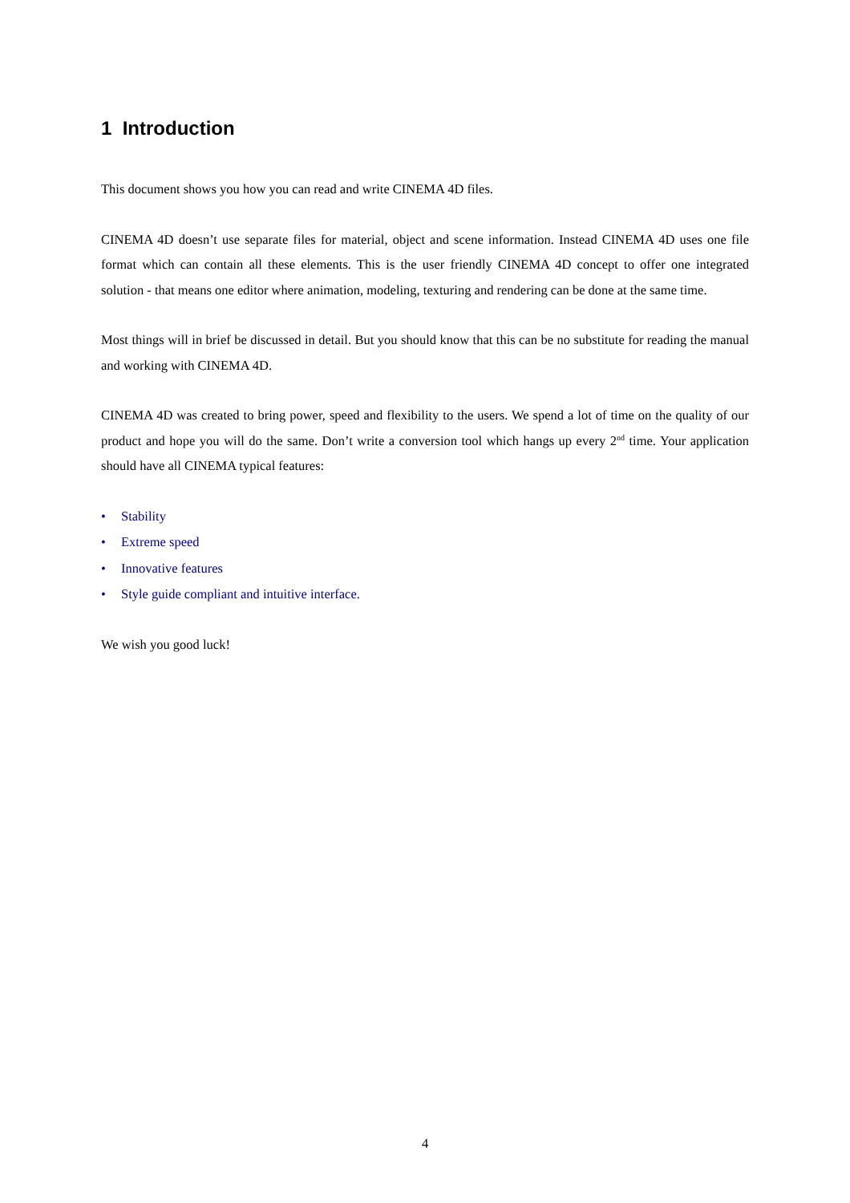1 Introduction
This document shows you how you can read and write CINEMA 4D files.
CINEMA 4D doesn’t use separate files for material, object and scene information. Instead CINEMA 4D uses one file format which can contain all these elements. This is the user friendly CINEMA 4D concept to offer one integrated solution - that means one editor where animation, modeling, texturing and rendering can be done at the same time.
Most things will in brief be discussed in detail. But you should know that this can be no substitute for reading the manual and working with CINEMA 4D.
CINEMA 4D was created to bring power, speed and flexibility to the users. We spend a lot of time on the quality of our product and hope you will do the same. Don’t write a conversion tool which hangs up every 2<sup>nd</sup> time. Your application should have all CINEMA typical features:
• Stability
• Extreme speed
• Innovative features
• Style guide compliant and intuitive interface.
We wish you good luck!
4